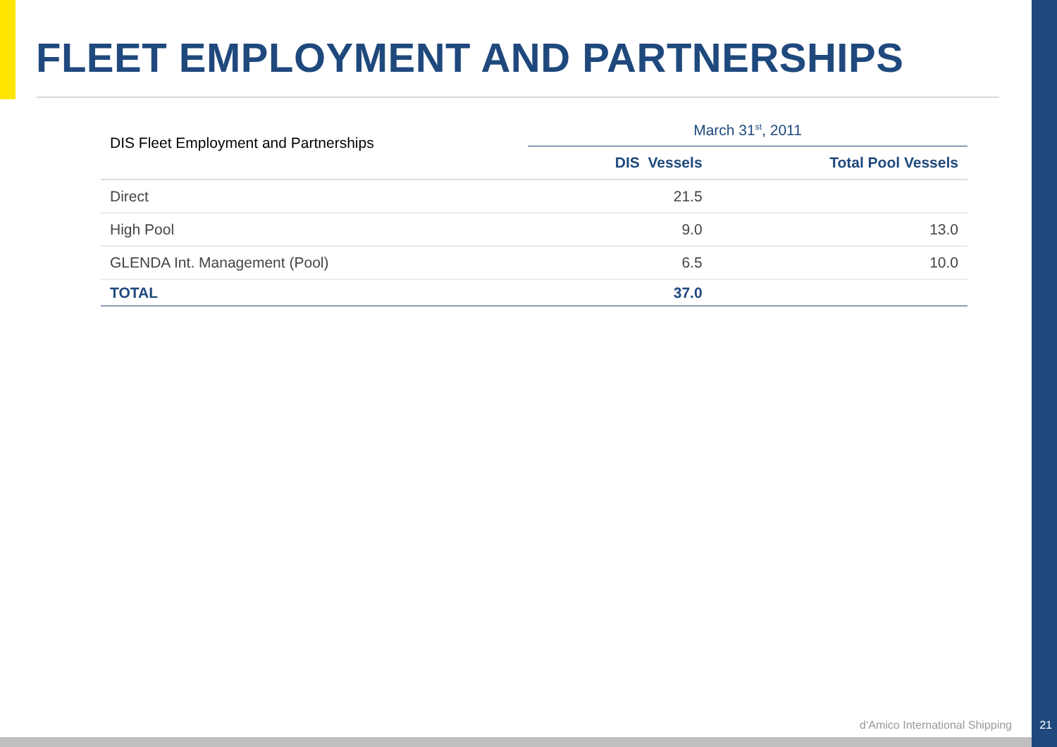FLEET EMPLOYMENT AND PARTNERSHIPS
| DIS Fleet Employment and Partnerships | March 31<sup>st</sup>, 2011 | |
| --- | --- | --- |
| | DIS Vessels | Total Pool Vessels |
| Direct | 21.5 | |
| High Pool | 9.0 | 13.0 |
| GLENDA Int. Management (Pool) | 6.5 | 10.0 |
| TOTAL | 37.0 | |
d’Amico International Shipping 21